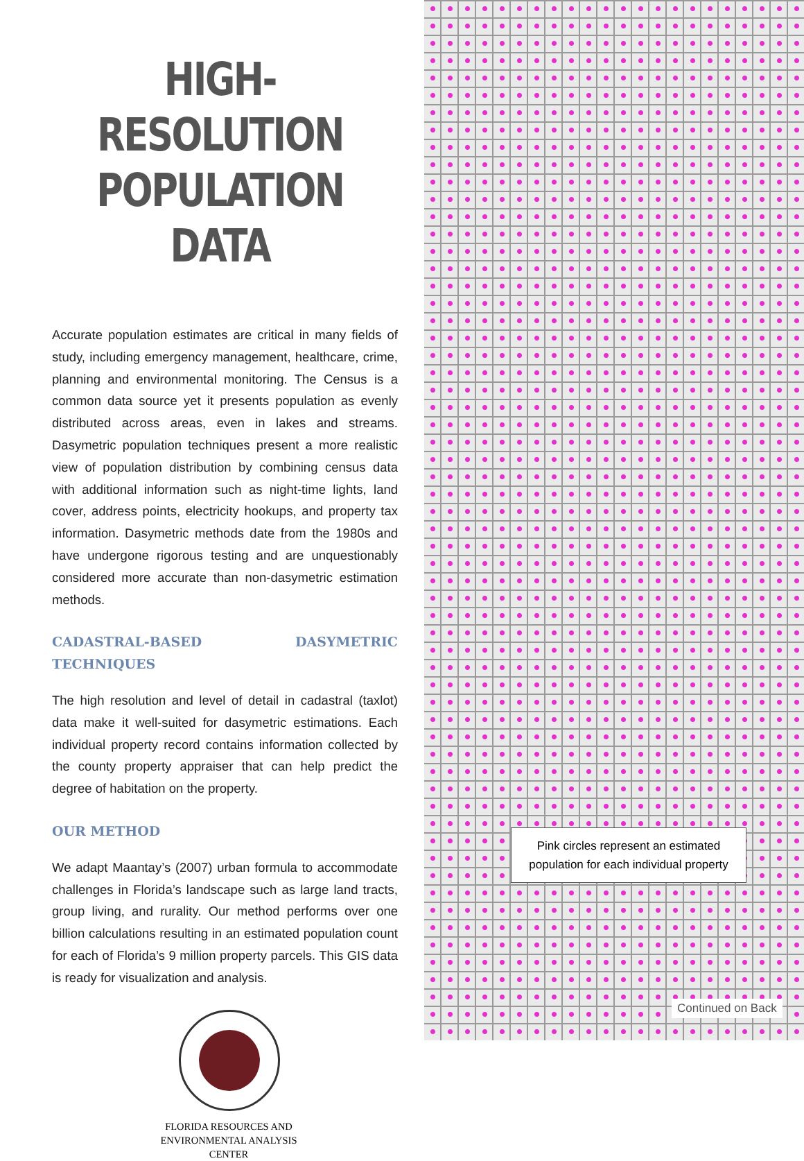HIGH-RESOLUTION
POPULATION DATA
Accurate population estimates are critical in many fields of study, including emergency management, healthcare, crime, planning and environmental monitoring. The Census is a common data source yet it presents population as evenly distributed across areas, even in lakes and streams. Dasymetric population techniques present a more realistic view of population distribution by combining census data with additional information such as night-time lights, land cover, address points, electricity hookups, and property tax information. Dasymetric methods date from the 1980s and have undergone rigorous testing and are unquestionably considered more accurate than non-dasymetric estimation methods.
CADASTRAL-BASED DASYMETRIC TECHNIQUES
The high resolution and level of detail in cadastral (taxlot) data make it well-suited for dasymetric estimations. Each individual property record contains information collected by the county property appraiser that can help predict the degree of habitation on the property.
OUR METHOD
We adapt Maantay’s (2007) urban formula to accommodate challenges in Florida’s landscape such as large land tracts, group living, and rurality. Our method performs over one billion calculations resulting in an estimated population count for each of Florida’s 9 million property parcels. This GIS data is ready for visualization and analysis.
FLORIDA RESOURCES AND
ENVIRONMENTAL ANALYSIS
CENTER
Pink circles represent an estimated
population for each individual property
Continued on Back